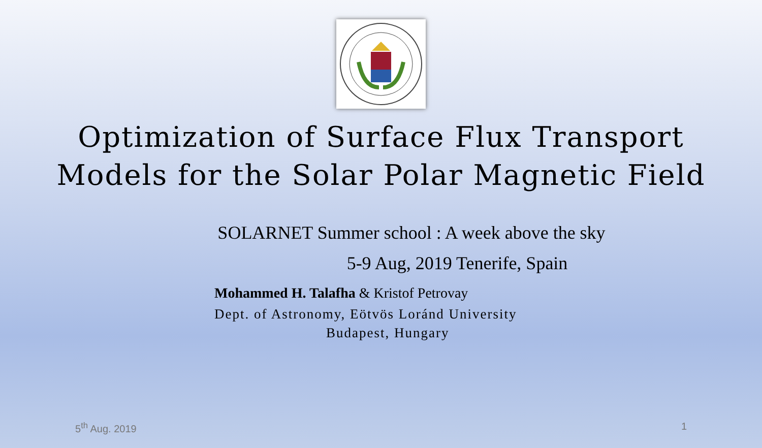Optimization of Surface Flux Transport
Models for the Solar Polar Magnetic Field
SOLARNET Summer school : A week above the sky
5-9 Aug, 2019 Tenerife, Spain
Mohammed H. Talafha & Kristof Petrovay
Dept. of Astronomy, Eötvös Loránd University
Budapest, Hungary
5<sup>th</sup> Aug. 2019 1